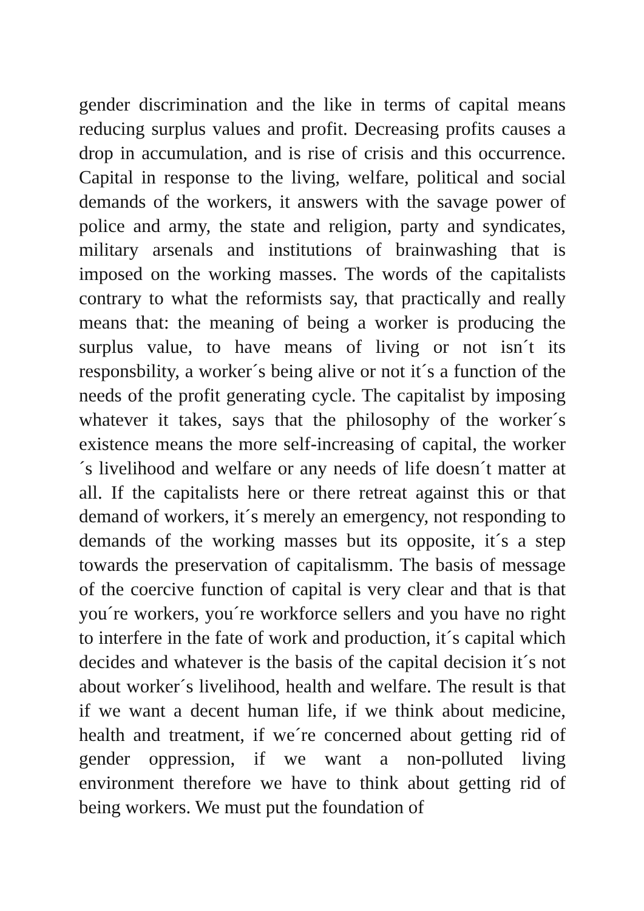gender discrimination and the like in terms of capital means reducing surplus values and profit. Decreasing profits causes a drop in accumulation, and is rise of crisis and this occurrence. Capital in response to the living, welfare, political and social demands of the workers, it answers with the savage power of police and army, the state and religion, party and syndicates, military arsenals and institutions of brainwashing that is imposed on the working masses. The words of the capitalists contrary to what the reformists say, that practically and really means that: the meaning of being a worker is producing the surplus value, to have means of living or not isn´t its responsbility, a worker´s being alive or not it´s a function of the needs of the profit generating cycle. The capitalist by imposing whatever it takes, says that the philosophy of the worker´s existence means the more self-increasing of capital, the worker´s livelihood and welfare or any needs of life doesn´t matter at all. If the capitalists here or there retreat against this or that demand of workers, it´s merely an emergency, not responding to demands of the working masses but its opposite, it´s a step towards the preservation of capitalismm. The basis of message of the coercive function of capital is very clear and that is that you´re workers, you´re workforce sellers and you have no right to interfere in the fate of work and production, it´s capital which decides and whatever is the basis of the capital decision it´s not about worker´s livelihood, health and welfare. The result is that if we want a decent human life, if we think about medicine, health and treatment, if we´re concerned about getting rid of gender oppression, if we want a non-polluted living environment therefore we have to think about getting rid of being workers. We must put the foundation of